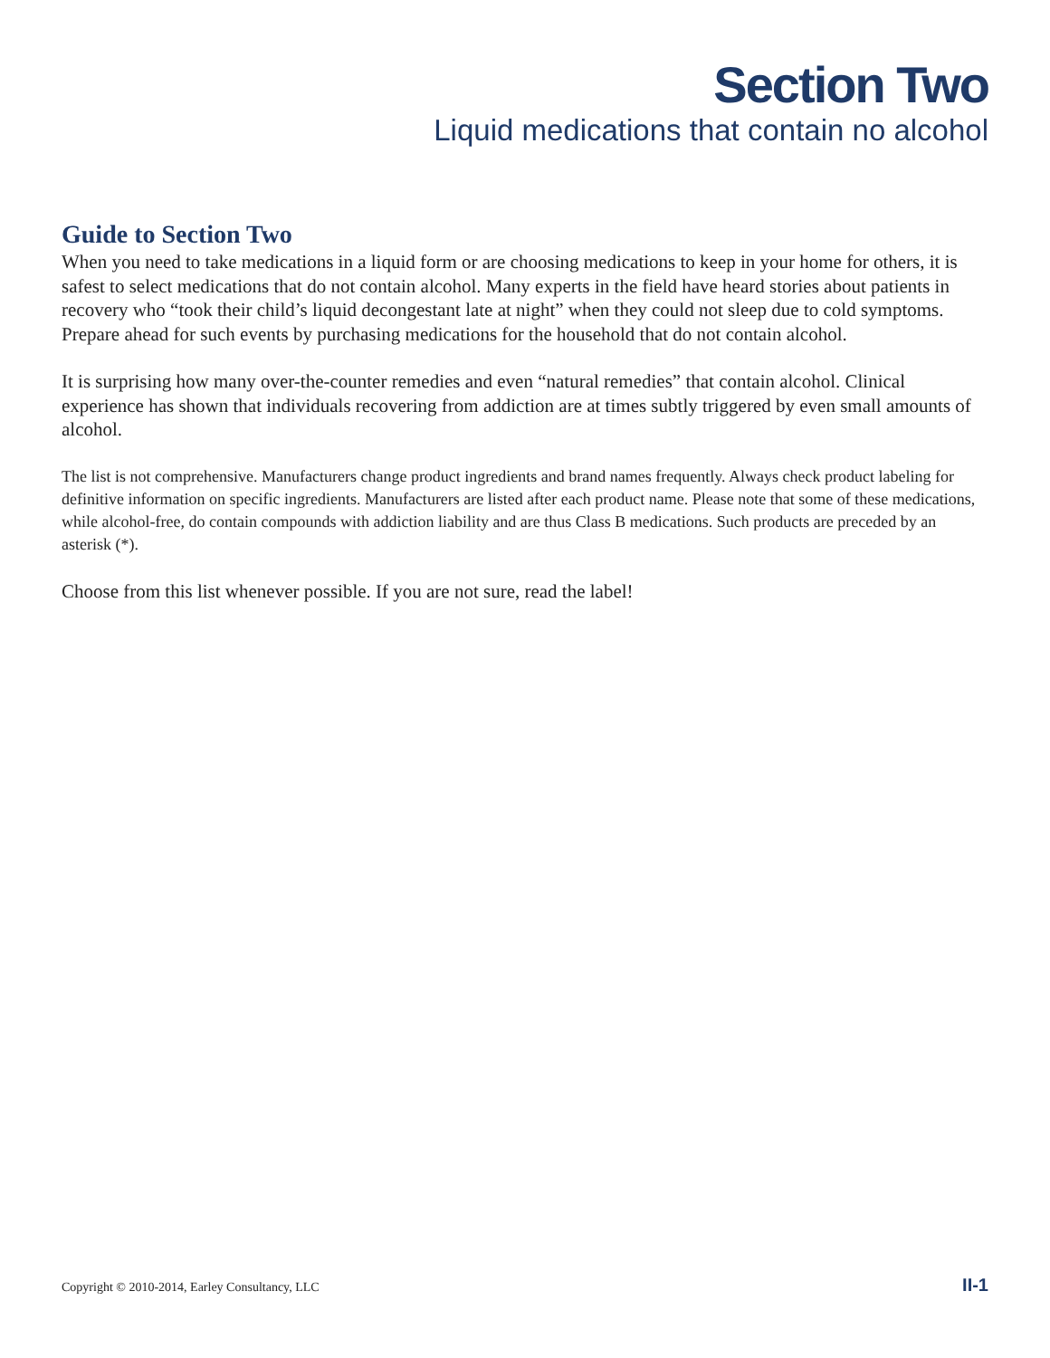Section Two
Liquid medications that contain no alcohol
Guide to Section Two
When you need to take medications in a liquid form or are choosing medications to keep in your home for others, it is safest to select medications that do not contain alcohol. Many experts in the field have heard stories about patients in recovery who “took their child’s liquid decongestant late at night” when they could not sleep due to cold symptoms. Prepare ahead for such events by purchasing medications for the household that do not contain alcohol.
It is surprising how many over-the-counter remedies and even “natural remedies” that contain alcohol. Clinical experience has shown that individuals recovering from addiction are at times subtly triggered by even small amounts of alcohol.
The list is not comprehensive. Manufacturers change product ingredients and brand names frequently. Always check product labeling for definitive information on specific ingredients. Manufacturers are listed after each product name. Please note that some of these medications, while alcohol-free, do contain compounds with addiction liability and are thus Class B medications. Such products are preceded by an asterisk (*).
Choose from this list whenever possible. If you are not sure, read the label!
Copyright © 2010-2014, Earley Consultancy, LLC II-1